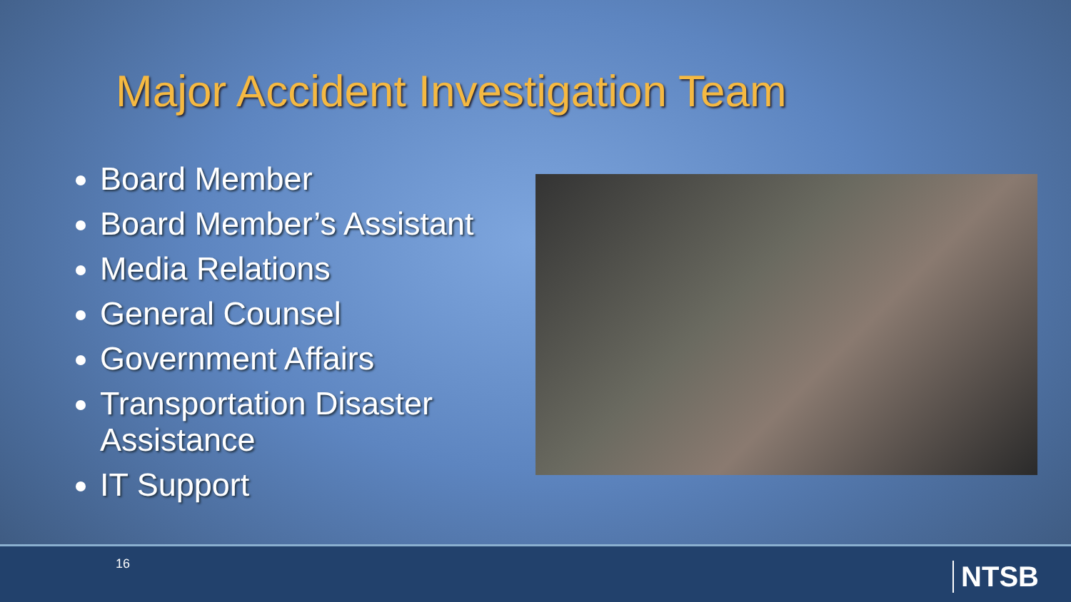Major Accident Investigation Team
Board Member
Board Member’s Assistant
Media Relations
General Counsel
Government Affairs
Transportation Disaster Assistance
IT Support
16 NTSB